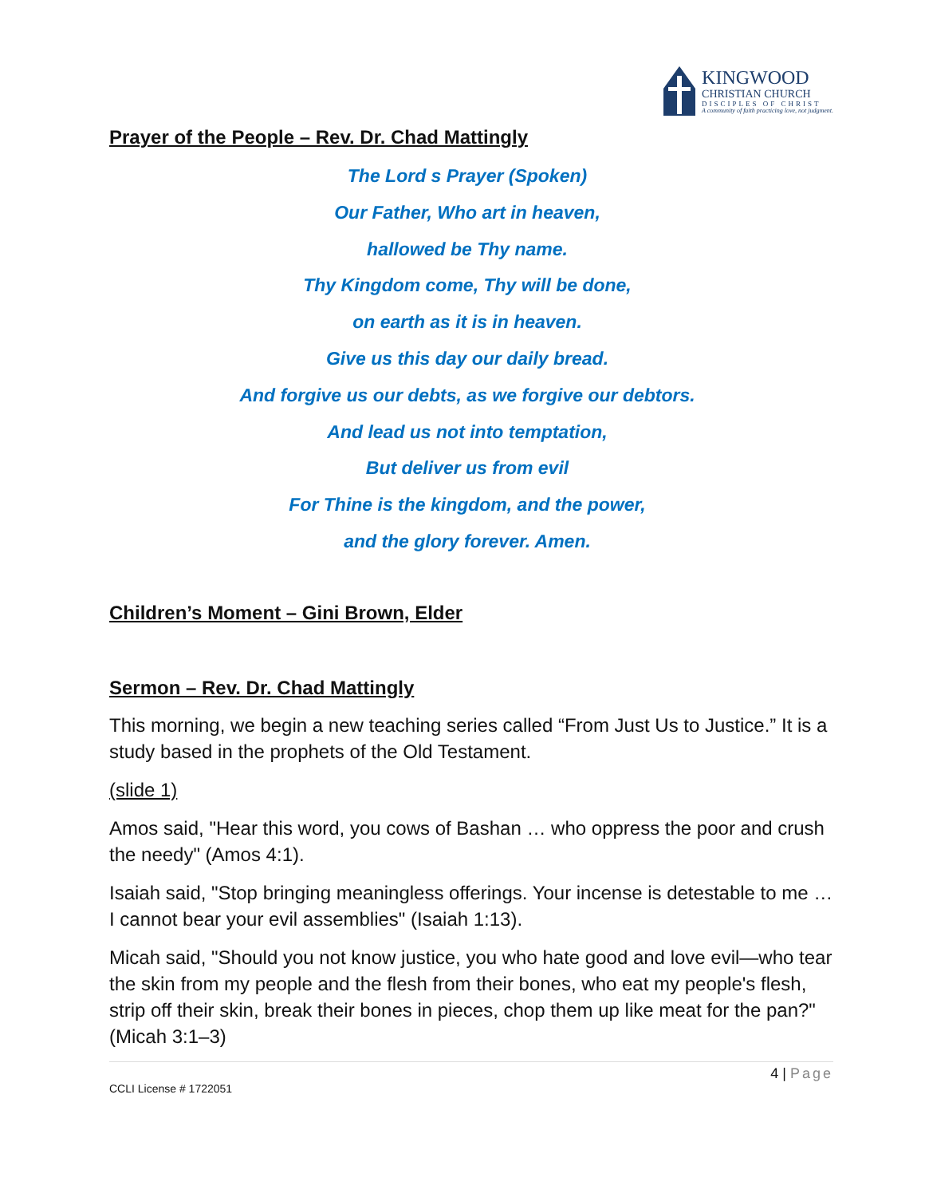KINGWOOD
CHRISTIAN CHURCH
DISCIPLES OF CHRIST
A community of faith practicing love, not judgment.
Prayer of the People – Rev. Dr. Chad Mattingly
The Lord s Prayer (Spoken)
Our Father, Who art in heaven,
hallowed be Thy name.
Thy Kingdom come, Thy will be done,
on earth as it is in heaven.
Give us this day our daily bread.
And forgive us our debts, as we forgive our debtors.
And lead us not into temptation,
But deliver us from evil
For Thine is the kingdom, and the power,
and the glory forever. Amen.
Children’s Moment – Gini Brown, Elder
Sermon – Rev. Dr. Chad Mattingly
This morning, we begin a new teaching series called “From Just Us to Justice.” It is a study based in the prophets of the Old Testament.
(slide 1)
Amos said, "Hear this word, you cows of Bashan … who oppress the poor and crush the needy" (Amos 4:1).
Isaiah said, "Stop bringing meaningless offerings. Your incense is detestable to me … I cannot bear your evil assemblies" (Isaiah 1:13).
Micah said, "Should you not know justice, you who hate good and love evil—who tear the skin from my people and the flesh from their bones, who eat my people's flesh, strip off their skin, break their bones in pieces, chop them up like meat for the pan?" (Micah 3:1–3)
4 | Page
CCLI License # 1722051